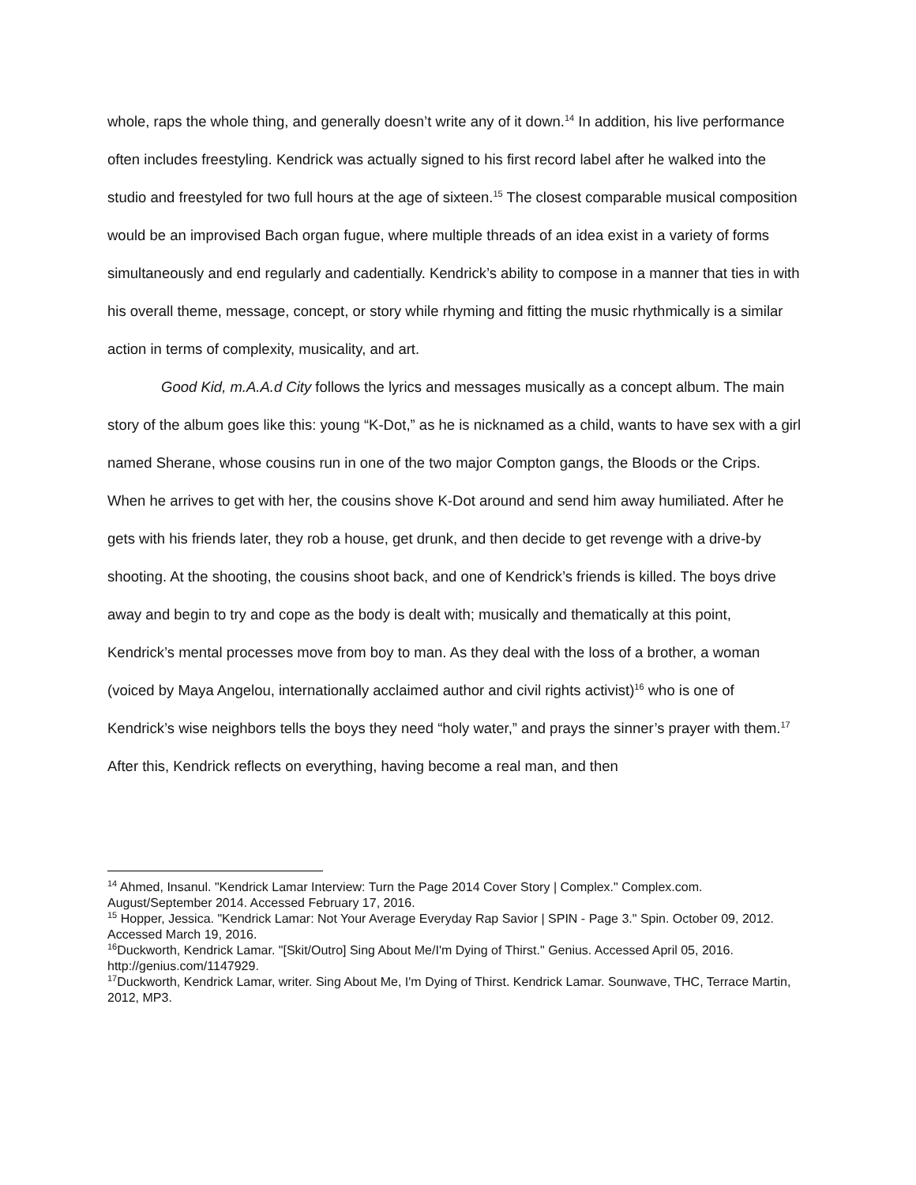whole, raps the whole thing, and generally doesn’t write any of it down.<sup>14</sup> In addition, his live performance often includes freestyling. Kendrick was actually signed to his first record label after he walked into the studio and freestyled for two full hours at the age of sixteen.<sup>15</sup> The closest comparable musical composition would be an improvised Bach organ fugue, where multiple threads of an idea exist in a variety of forms simultaneously and end regularly and cadentially. Kendrick’s ability to compose in a manner that ties in with his overall theme, message, concept, or story while rhyming and fitting the music rhythmically is a similar action in terms of complexity, musicality, and art.
Good Kid, m.A.A.d City follows the lyrics and messages musically as a concept album. The main story of the album goes like this: young “K-Dot,” as he is nicknamed as a child, wants to have sex with a girl named Sherane, whose cousins run in one of the two major Compton gangs, the Bloods or the Crips. When he arrives to get with her, the cousins shove K-Dot around and send him away humiliated. After he gets with his friends later, they rob a house, get drunk, and then decide to get revenge with a drive-by shooting. At the shooting, the cousins shoot back, and one of Kendrick’s friends is killed. The boys drive away and begin to try and cope as the body is dealt with; musically and thematically at this point, Kendrick’s mental processes move from boy to man. As they deal with the loss of a brother, a woman (voiced by Maya Angelou, internationally acclaimed author and civil rights activist)<sup>16</sup> who is one of Kendrick’s wise neighbors tells the boys they need “holy water,” and prays the sinner’s prayer with them.<sup>17</sup> After this, Kendrick reflects on everything, having become a real man, and then
<sup>14</sup> Ahmed, Insanul. "Kendrick Lamar Interview: Turn the Page 2014 Cover Story | Complex." Complex.com. August/September 2014. Accessed February 17, 2016.
<sup>15</sup> Hopper, Jessica. "Kendrick Lamar: Not Your Average Everyday Rap Savior | SPIN - Page 3." Spin. October 09, 2012. Accessed March 19, 2016.
<sup>16</sup> Duckworth, Kendrick Lamar. "[Skit/Outro] Sing About Me/I'm Dying of Thirst." Genius. Accessed April 05, 2016. http://genius.com/1147929.
<sup>17</sup> Duckworth, Kendrick Lamar, writer. Sing About Me, I'm Dying of Thirst. Kendrick Lamar. Sounwave, THC, Terrace Martin, 2012, MP3.